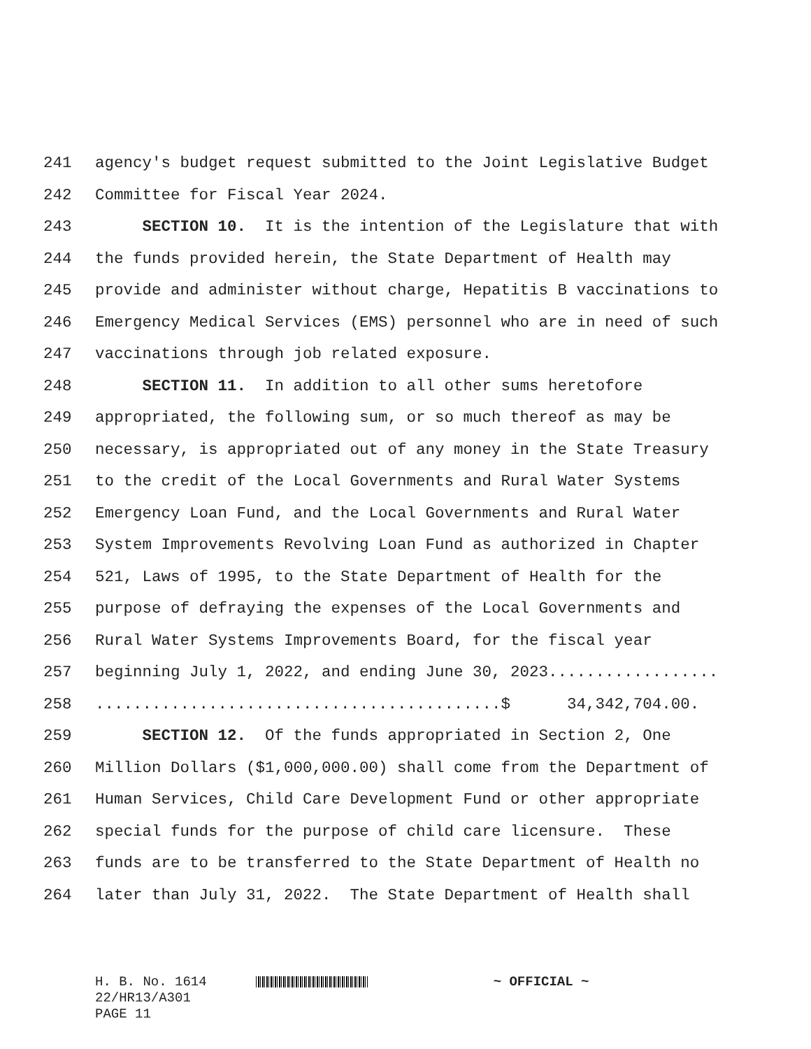241 agency's budget request submitted to the Joint Legislative Budget
242 Committee for Fiscal Year 2024.
243 SECTION 10. It is the intention of the Legislature that with
244 the funds provided herein, the State Department of Health may
245 provide and administer without charge, Hepatitis B vaccinations to
246 Emergency Medical Services (EMS) personnel who are in need of such
247 vaccinations through job related exposure.
248 SECTION 11. In addition to all other sums heretofore
249 appropriated, the following sum, or so much thereof as may be
250 necessary, is appropriated out of any money in the State Treasury
251 to the credit of the Local Governments and Rural Water Systems
252 Emergency Loan Fund, and the Local Governments and Rural Water
253 System Improvements Revolving Loan Fund as authorized in Chapter
254 521, Laws of 1995, to the State Department of Health for the
255 purpose of defraying the expenses of the Local Governments and
256 Rural Water Systems Improvements Board, for the fiscal year
257 beginning July 1, 2022, and ending June 30, 2023..................
258...........................................$ 34,342,704.00.
259 SECTION 12. Of the funds appropriated in Section 2, One
260 Million Dollars ($1,000,000.00) shall come from the Department of
261 Human Services, Child Care Development Fund or other appropriate
262 special funds for the purpose of child care licensure. These
263 funds are to be transferred to the State Department of Health no
264 later than July 31, 2022. The State Department of Health shall
H. B. No. 1614 ~ OFFICIAL ~
22/HR13/A301
PAGE 11